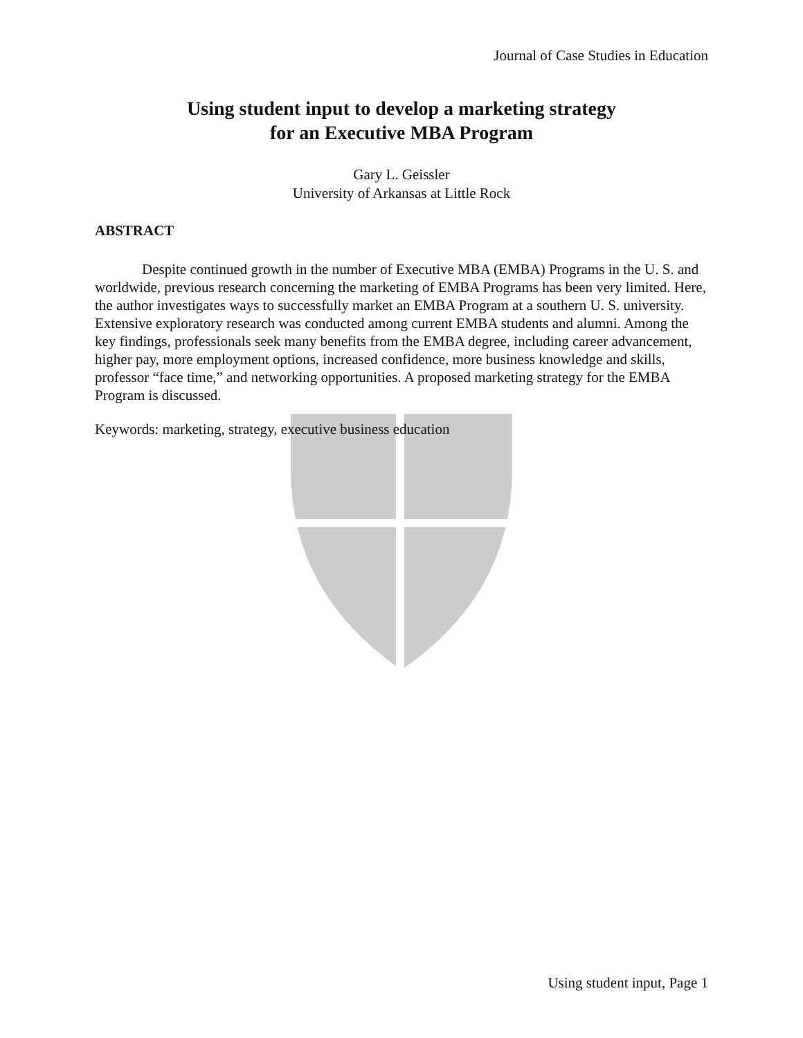Journal of Case Studies in Education
Using student input to develop a marketing strategy
for an Executive MBA Program
Gary L. Geissler
University of Arkansas at Little Rock
ABSTRACT
Despite continued growth in the number of Executive MBA (EMBA) Programs in the U. S. and worldwide, previous research concerning the marketing of EMBA Programs has been very limited. Here, the author investigates ways to successfully market an EMBA Program at a southern U. S. university. Extensive exploratory research was conducted among current EMBA students and alumni. Among the key findings, professionals seek many benefits from the EMBA degree, including career advancement, higher pay, more employment options, increased confidence, more business knowledge and skills, professor “face time,” and networking opportunities. A proposed marketing strategy for the EMBA Program is discussed.
Keywords: marketing, strategy, executive business education
Using student input, Page 1